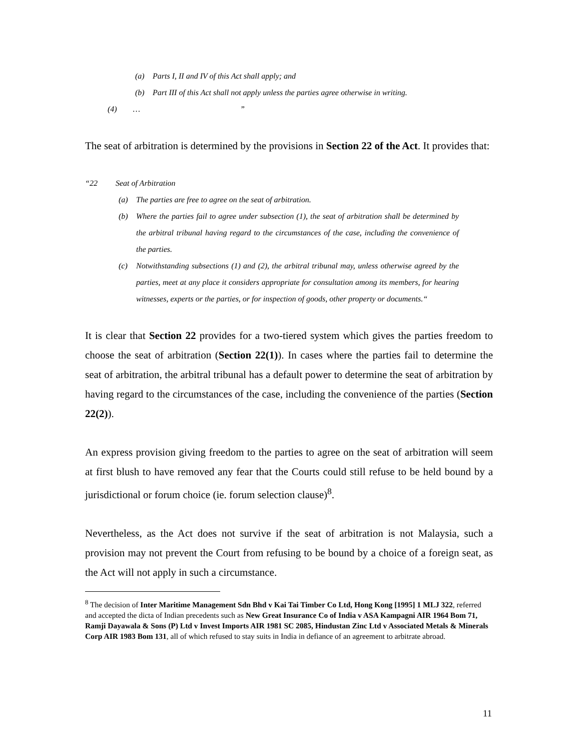(a) Parts I, II and IV of this Act shall apply; and
(b) Part III of this Act shall not apply unless the parties agree otherwise in writing.
(4) … ”
The seat of arbitration is determined by the provisions in Section 22 of the Act. It provides that:
“22 Seat of Arbitration
(a) The parties are free to agree on the seat of arbitration.
(b) Where the parties fail to agree under subsection (1), the seat of arbitration shall be determined by the arbitral tribunal having regard to the circumstances of the case, including the convenience of the parties.
(c) Notwithstanding subsections (1) and (2), the arbitral tribunal may, unless otherwise agreed by the parties, meet at any place it considers appropriate for consultation among its members, for hearing witnesses, experts or the parties, or for inspection of goods, other property or documents.“
It is clear that Section 22 provides for a two-tiered system which gives the parties freedom to choose the seat of arbitration (Section 22(1)). In cases where the parties fail to determine the seat of arbitration, the arbitral tribunal has a default power to determine the seat of arbitration by having regard to the circumstances of the case, including the convenience of the parties (Section 22(2)).
An express provision giving freedom to the parties to agree on the seat of arbitration will seem at first blush to have removed any fear that the Courts could still refuse to be held bound by a jurisdictional or forum choice (ie. forum selection clause)<sup>8</sup>.
Nevertheless, as the Act does not survive if the seat of arbitration is not Malaysia, such a provision may not prevent the Court from refusing to be bound by a choice of a foreign seat, as the Act will not apply in such a circumstance.
<sup>8</sup> The decision of Inter Maritime Management Sdn Bhd v Kai Tai Timber Co Ltd, Hong Kong [1995] 1 MLJ 322, referred and accepted the dicta of Indian precedents such as New Great Insurance Co of India v ASA Kampagni AIR 1964 Bom 71, Ramji Dayawala & Sons (P) Ltd v Invest Imports AIR 1981 SC 2085, Hindustan Zinc Ltd v Associated Metals & Minerals Corp AIR 1983 Bom 131, all of which refused to stay suits in India in defiance of an agreement to arbitrate abroad.
11